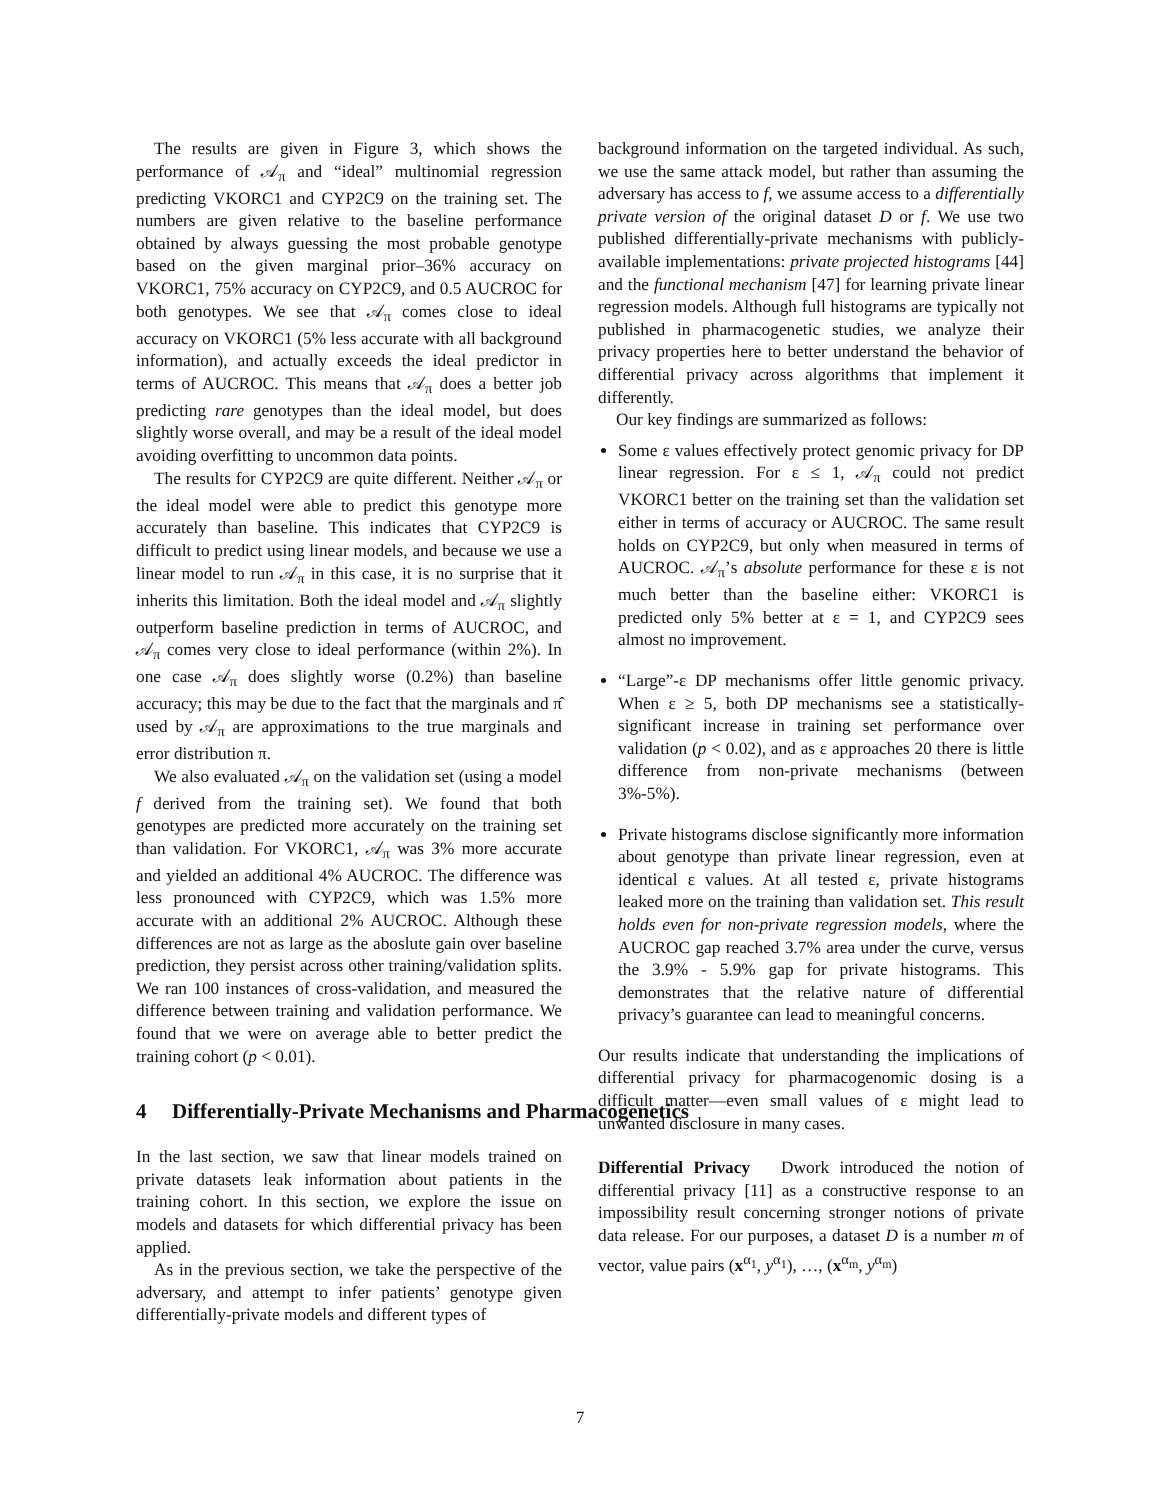The results are given in Figure 3, which shows the performance of 𝒜<sub>π</sub> and “ideal” multinomial regression predicting VKORC1 and CYP2C9 on the training set. The numbers are given relative to the baseline performance obtained by always guessing the most probable genotype based on the given marginal prior–36% accuracy on VKORC1, 75% accuracy on CYP2C9, and 0.5 AUCROC for both genotypes. We see that 𝒜<sub>π</sub> comes close to ideal accuracy on VKORC1 (5% less accurate with all background information), and actually exceeds the ideal predictor in terms of AUCROC. This means that 𝒜<sub>π</sub> does a better job predicting rare genotypes than the ideal model, but does slightly worse overall, and may be a result of the ideal model avoiding overfitting to uncommon data points.
The results for CYP2C9 are quite different. Neither 𝒜<sub>π</sub> or the ideal model were able to predict this genotype more accurately than baseline. This indicates that CYP2C9 is difficult to predict using linear models, and because we use a linear model to run 𝒜<sub>π</sub> in this case, it is no surprise that it inherits this limitation. Both the ideal model and 𝒜<sub>π</sub> slightly outperform baseline prediction in terms of AUCROC, and 𝒜<sub>π</sub> comes very close to ideal performance (within 2%). In one case 𝒜<sub>π</sub> does slightly worse (0.2%) than baseline accuracy; this may be due to the fact that the marginals and π̂ used by 𝒜<sub>π</sub> are approximations to the true marginals and error distribution π.
We also evaluated 𝒜<sub>π</sub> on the validation set (using a model f derived from the training set). We found that both genotypes are predicted more accurately on the training set than validation. For VKORC1, 𝒜<sub>π</sub> was 3% more accurate and yielded an additional 4% AUCROC. The difference was less pronounced with CYP2C9, which was 1.5% more accurate with an additional 2% AUCROC. Although these differences are not as large as the aboslute gain over baseline prediction, they persist across other training/validation splits. We ran 100 instances of cross-validation, and measured the difference between training and validation performance. We found that we were on average able to better predict the training cohort (p < 0.01).
4 Differentially-Private Mechanisms and Pharmacogenetics
In the last section, we saw that linear models trained on private datasets leak information about patients in the training cohort. In this section, we explore the issue on models and datasets for which differential privacy has been applied.
As in the previous section, we take the perspective of the adversary, and attempt to infer patients’ genotype given differentially-private models and different types of
background information on the targeted individual. As such, we use the same attack model, but rather than assuming the adversary has access to f, we assume access to a differentially private version of the original dataset D or f. We use two published differentially-private mechanisms with publicly-available implementations: private projected histograms [44] and the functional mechanism [47] for learning private linear regression models. Although full histograms are typically not published in pharmacogenetic studies, we analyze their privacy properties here to better understand the behavior of differential privacy across algorithms that implement it differently.
Our key findings are summarized as follows:
Some ε values effectively protect genomic privacy for DP linear regression. For ε ≤ 1, 𝒜<sub>π</sub> could not predict VKORC1 better on the training set than the validation set either in terms of accuracy or AUCROC. The same result holds on CYP2C9, but only when measured in terms of AUCROC. 𝒜<sub>π</sub>’s absolute performance for these ε is not much better than the baseline either: VKORC1 is predicted only 5% better at ε = 1, and CYP2C9 sees almost no improvement.
“Large”-ε DP mechanisms offer little genomic privacy. When ε ≥ 5, both DP mechanisms see a statistically-significant increase in training set performance over validation (p < 0.02), and as ε approaches 20 there is little difference from non-private mechanisms (between 3%-5%).
Private histograms disclose significantly more information about genotype than private linear regression, even at identical ε values. At all tested ε, private histograms leaked more on the training than validation set. This result holds even for non-private regression models, where the AUCROC gap reached 3.7% area under the curve, versus the 3.9% - 5.9% gap for private histograms. This demonstrates that the relative nature of differential privacy’s guarantee can lead to meaningful concerns.
Our results indicate that understanding the implications of differential privacy for pharmacogenomic dosing is a difficult matter—even small values of ε might lead to unwanted disclosure in many cases.
Differential Privacy Dwork introduced the notion of differential privacy [11] as a constructive response to an impossibility result concerning stronger notions of private data release. For our purposes, a dataset D is a number m of vector, value pairs (x<sup>α<sub>1</sub></sup>, y<sup>α<sub>1</sub></sup>), …, (x<sup>α<sub>m</sub></sup>, y<sup>α<sub>m</sub></sup>)
7